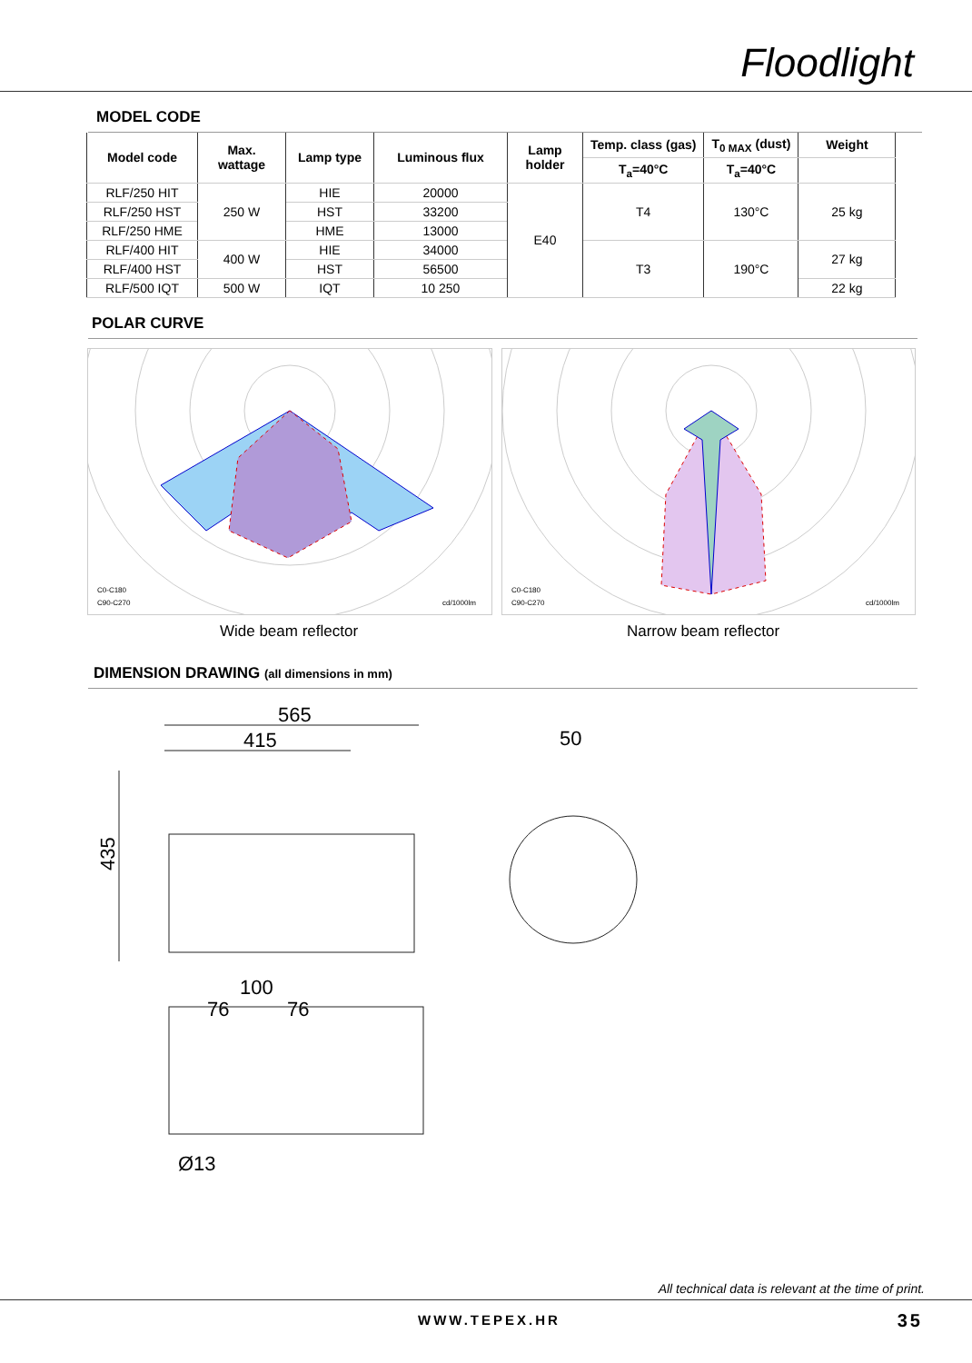Floodlight
MODEL CODE
| Model code | Max. wattage | Lamp type | Luminous flux | Lamp holder | Temp. class (gas) | T<sub>0 MAX</sub> (dust) | Weight |
| --- | --- | --- | --- | --- | --- | --- | --- |
| | | | | | T<sub>a</sub>=40°C | T<sub>a</sub>=40°C | |
| RLF/250 HIT | 250 W | HIE | 20000 | E40 | T4 | 130°C | 25 kg |
| RLF/250 HST | | HST | 33200 | | | | |
| RLF/250 HME | | HME | 13000 | | | | |
| RLF/400 HIT | 400 W | HIE | 34000 | | T3 | 190°C | 27 kg |
| RLF/400 HST | | HST | 56500 | | | | |
| RLF/500 IQT | 500 W | IQT | 10 250 | | | | 22 kg |
POLAR CURVE
C0-C180
C90-C270
cd/1000lm
Wide beam reflector
C0-C180
C90-C270
cd/1000lm
Narrow beam reflector
DIMENSION DRAWING (all dimensions in mm)
565
415
435
50
100
76
76
Ø13
All technical data is relevant at the time of print.
WWW.TEPEX.HR 35